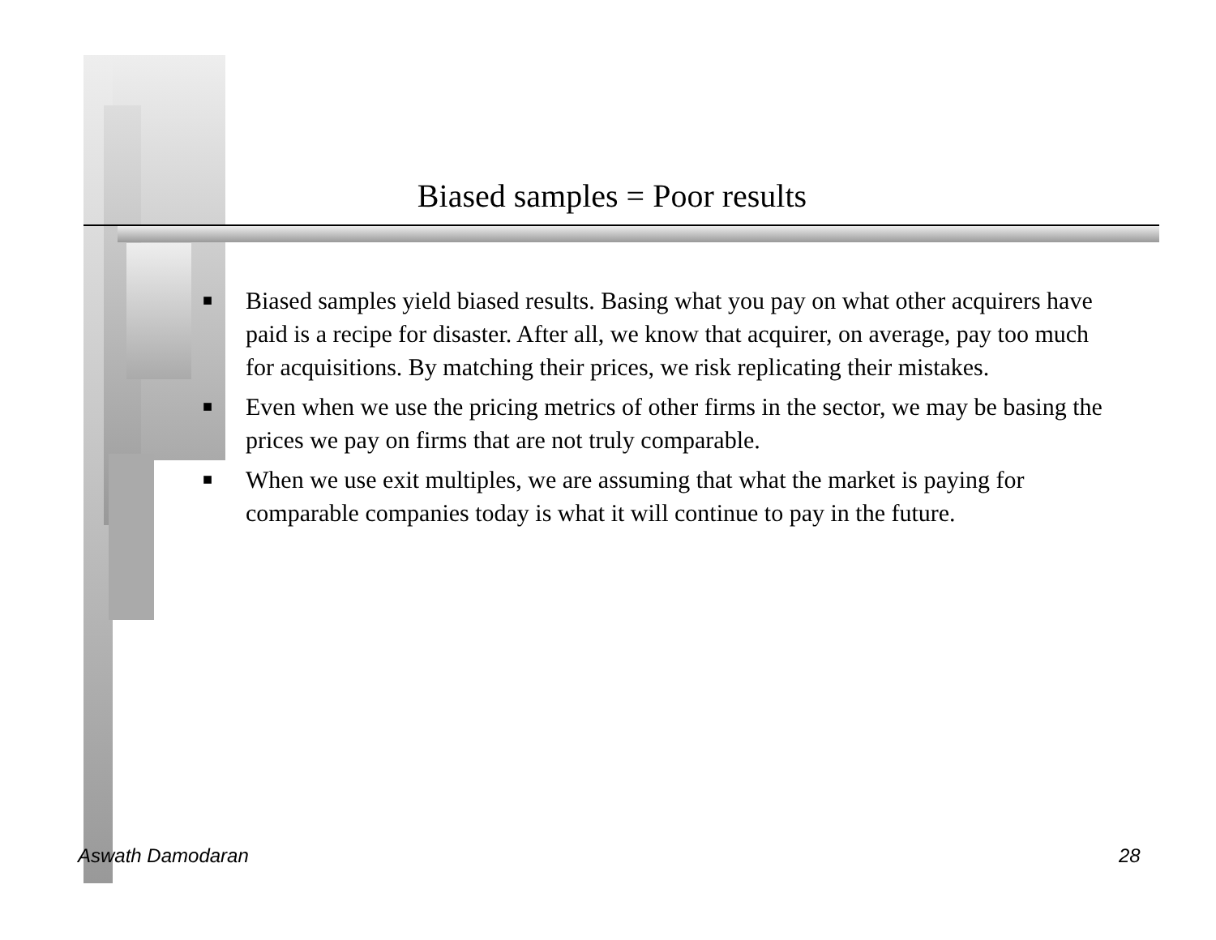Biased samples = Poor results
■ Biased samples yield biased results. Basing what you pay on what other acquirers have paid is a recipe for disaster. After all, we know that acquirer, on average, pay too much for acquisitions. By matching their prices, we risk replicating their mistakes.
■ Even when we use the pricing metrics of other firms in the sector, we may be basing the prices we pay on firms that are not truly comparable.
■ When we use exit multiples, we are assuming that what the market is paying for comparable companies today is what it will continue to pay in the future.
Aswath Damodaran 28